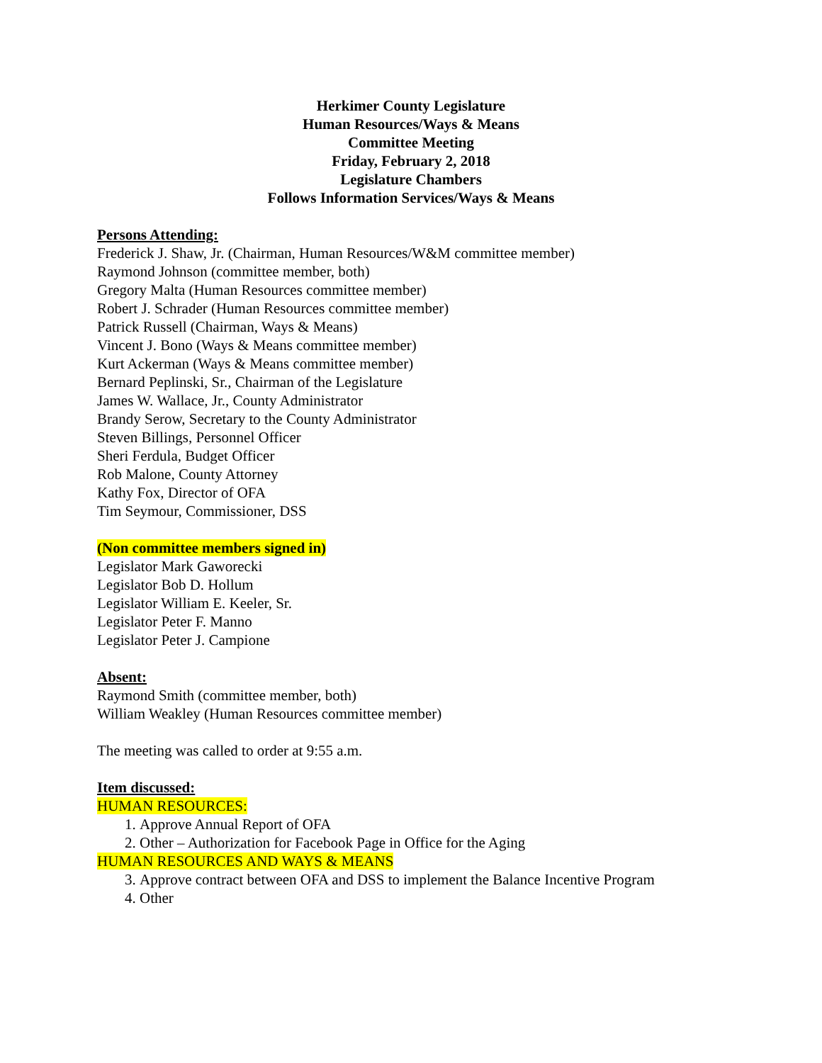Herkimer County Legislature
Human Resources/Ways & Means
Committee Meeting
Friday, February 2, 2018
Legislature Chambers
Follows Information Services/Ways & Means
Persons Attending:
Frederick J. Shaw, Jr. (Chairman, Human Resources/W&M committee member)
Raymond Johnson (committee member, both)
Gregory Malta (Human Resources committee member)
Robert J. Schrader (Human Resources committee member)
Patrick Russell (Chairman, Ways & Means)
Vincent J. Bono (Ways & Means committee member)
Kurt Ackerman (Ways & Means committee member)
Bernard Peplinski, Sr., Chairman of the Legislature
James W. Wallace, Jr., County Administrator
Brandy Serow, Secretary to the County Administrator
Steven Billings, Personnel Officer
Sheri Ferdula, Budget Officer
Rob Malone, County Attorney
Kathy Fox, Director of OFA
Tim Seymour, Commissioner, DSS
(Non committee members signed in)
Legislator Mark Gaworecki
Legislator Bob D. Hollum
Legislator William E. Keeler, Sr.
Legislator Peter F. Manno
Legislator Peter J. Campione
Absent:
Raymond Smith (committee member, both)
William Weakley (Human Resources committee member)
The meeting was called to order at 9:55 a.m.
Item discussed:
HUMAN RESOURCES:
1. Approve Annual Report of OFA
2. Other – Authorization for Facebook Page in Office for the Aging
HUMAN RESOURCES AND WAYS & MEANS
3. Approve contract between OFA and DSS to implement the Balance Incentive Program
4. Other